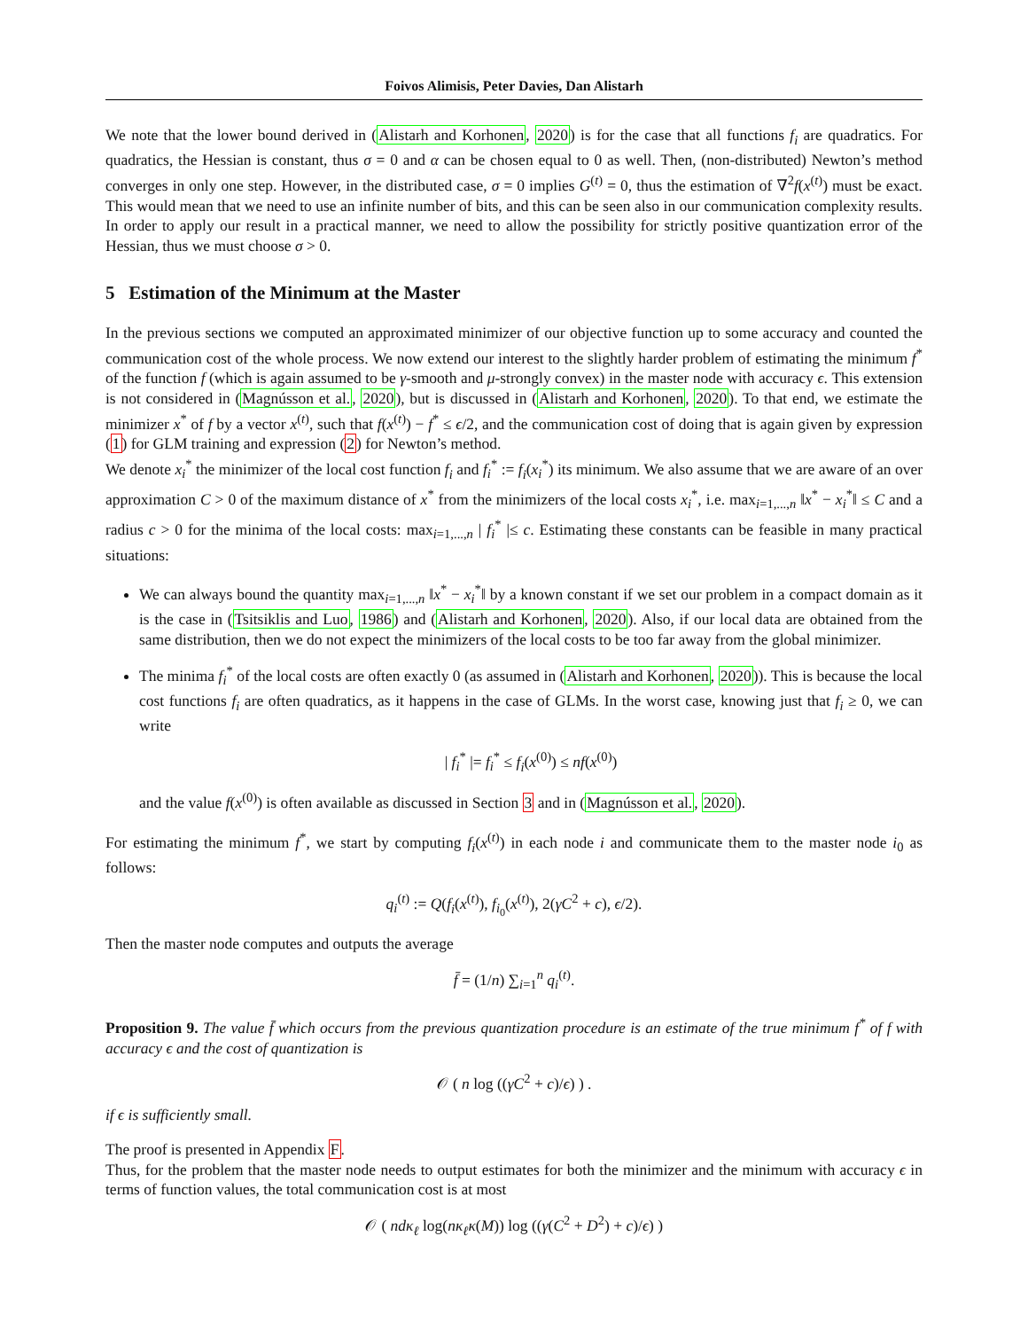Foivos Alimisis, Peter Davies, Dan Alistarh
We note that the lower bound derived in (Alistarh and Korhonen, 2020) is for the case that all functions f<sub>i</sub> are quadratics. For quadratics, the Hessian is constant, thus σ = 0 and α can be chosen equal to 0 as well. Then, (non-distributed) Newton’s method converges in only one step. However, in the distributed case, σ = 0 implies G<sup>(t)</sup> = 0, thus the estimation of ∇<sup>2</sup>f(x<sup>(t)</sup>) must be exact. This would mean that we need to use an infinite number of bits, and this can be seen also in our communication complexity results. In order to apply our result in a practical manner, we need to allow the possibility for strictly positive quantization error of the Hessian, thus we must choose σ > 0.
5 Estimation of the Minimum at the Master
In the previous sections we computed an approximated minimizer of our objective function up to some accuracy and counted the communication cost of the whole process. We now extend our interest to the slightly harder problem of estimating the minimum f<sup>*</sup> of the function f (which is again assumed to be γ-smooth and μ-strongly convex) in the master node with accuracy ϵ. This extension is not considered in (Magnússon et al., 2020), but is discussed in (Alistarh and Korhonen, 2020). To that end, we estimate the minimizer x<sup>*</sup> of f by a vector x<sup>(t)</sup>, such that f(x<sup>(t)</sup>) − f<sup>*</sup> ≤ ϵ/2, and the communication cost of doing that is again given by expression (1) for GLM training and expression (2) for Newton’s method.
We denote x<sub>i</sub><sup>*</sup> the minimizer of the local cost function f<sub>i</sub> and f<sub>i</sub><sup>*</sup> := f<sub>i</sub>(x<sub>i</sub><sup>*</sup>) its minimum. We also assume that we are aware of an over approximation C > 0 of the maximum distance of x<sup>*</sup> from the minimizers of the local costs x<sub>i</sub><sup>*</sup>, i.e. max<sub>i=1,...,n</sub> ‖x<sup>*</sup> − x<sub>i</sub><sup>*</sup>‖ ≤ C and a radius c > 0 for the minima of the local costs: max<sub>i=1,...,n</sub> | f<sub>i</sub><sup>*</sup> |≤ c. Estimating these constants can be feasible in many practical situations:
We can always bound the quantity max<sub>i=1,...,n</sub> ‖x<sup>*</sup> − x<sub>i</sub><sup>*</sup>‖ by a known constant if we set our problem in a compact domain as it is the case in (Tsitsiklis and Luo, 1986) and (Alistarh and Korhonen, 2020). Also, if our local data are obtained from the same distribution, then we do not expect the minimizers of the local costs to be too far away from the global minimizer.
The minima f<sub>i</sub><sup>*</sup> of the local costs are often exactly 0 (as assumed in (Alistarh and Korhonen, 2020)). This is because the local cost functions f<sub>i</sub> are often quadratics, as it happens in the case of GLMs. In the worst case, knowing just that f<sub>i</sub> ≥ 0, we can write
| f<sub>i</sub><sup>*</sup> |= f<sub>i</sub><sup>*</sup> ≤ f<sub>i</sub>(x<sup>(0)</sup>) ≤ nf(x<sup>(0)</sup>)
and the value f(x<sup>(0)</sup>) is often available as discussed in Section 3 and in (Magnússon et al., 2020).
For estimating the minimum f<sup>*</sup>, we start by computing f<sub>i</sub>(x<sup>(t)</sup>) in each node i and communicate them to the master node i<sub>0</sub> as follows:
q<sub>i</sub><sup>(t)</sup> := Q(f<sub>i</sub>(x<sup>(t)</sup>), f<sub>i<sub>0</sub></sub>(x<sup>(t)</sup>), 2(γC<sup>2</sup> + c), ϵ/2).
Then the master node computes and outputs the average
f̄ = (1/n) ∑<sub>i=1</sub><sup>n</sup> q<sub>i</sub><sup>(t)</sup>.
Proposition 9. The value f̄ which occurs from the previous quantization procedure is an estimate of the true minimum f<sup>*</sup> of f with accuracy ϵ and the cost of quantization is
𝒪 ( n log ((γC<sup>2</sup> + c)/ϵ) ) .
if ϵ is sufficiently small.
The proof is presented in Appendix F.
Thus, for the problem that the master node needs to output estimates for both the minimizer and the minimum with accuracy ϵ in terms of function values, the total communication cost is at most
𝒪 ( ndκ<sub>ℓ</sub> log(nκ<sub>ℓ</sub>κ(M)) log ((γ(C<sup>2</sup> + D<sup>2</sup>) + c)/ϵ) )